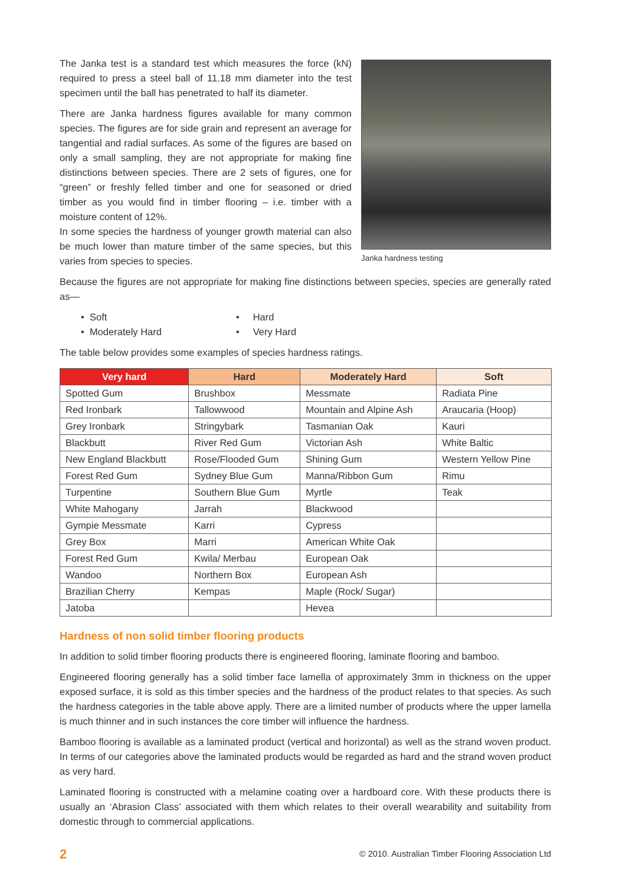The Janka test is a standard test which measures the force (kN) required to press a steel ball of 11.18 mm diameter into the test specimen until the ball has penetrated to half its diameter.
There are Janka hardness figures available for many common species. The figures are for side grain and represent an average for tangential and radial surfaces. As some of the figures are based on only a small sampling, they are not appropriate for making fine distinctions between species. There are 2 sets of figures, one for “green” or freshly felled timber and one for seasoned or dried timber as you would find in timber flooring – i.e. timber with a moisture content of 12%.
In some species the hardness of younger growth material can also be much lower than mature timber of the same species, but this varies from species to species.
Janka hardness testing
Because the figures are not appropriate for making fine distinctions between species, species are generally rated as—
• Soft
• Hard
• Moderately Hard
• Very Hard
The table below provides some examples of species hardness ratings.
| Very hard | Hard | Moderately Hard | Soft |
| --- | --- | --- | --- |
| Spotted Gum | Brushbox | Messmate | Radiata Pine |
| Red Ironbark | Tallowwood | Mountain and Alpine Ash | Araucaria (Hoop) |
| Grey Ironbark | Stringybark | Tasmanian Oak | Kauri |
| Blackbutt | River Red Gum | Victorian Ash | White Baltic |
| New England Blackbutt | Rose/Flooded Gum | Shining Gum | Western Yellow Pine |
| Forest Red Gum | Sydney Blue Gum | Manna/Ribbon Gum | Rimu |
| Turpentine | Southern Blue Gum | Myrtle | Teak |
| White Mahogany | Jarrah | Blackwood | |
| Gympie Messmate | Karri | Cypress | |
| Grey Box | Marri | American White Oak | |
| Forest Red Gum | Kwila/ Merbau | European Oak | |
| Wandoo | Northern Box | European Ash | |
| Brazilian Cherry | Kempas | Maple (Rock/ Sugar) | |
| Jatoba | | Hevea | |
Hardness of non solid timber flooring products
In addition to solid timber flooring products there is engineered flooring, laminate flooring and bamboo.
Engineered flooring generally has a solid timber face lamella of approximately 3mm in thickness on the upper exposed surface, it is sold as this timber species and the hardness of the product relates to that species. As such the hardness categories in the table above apply. There are a limited number of products where the upper lamella is much thinner and in such instances the core timber will influence the hardness.
Bamboo flooring is available as a laminated product (vertical and horizontal) as well as the strand woven product. In terms of our categories above the laminated products would be regarded as hard and the strand woven product as very hard.
Laminated flooring is constructed with a melamine coating over a hardboard core. With these products there is usually an ‘Abrasion Class’ associated with them which relates to their overall wearability and suitability from domestic through to commercial applications.
2 © 2010. Australian Timber Flooring Association Ltd